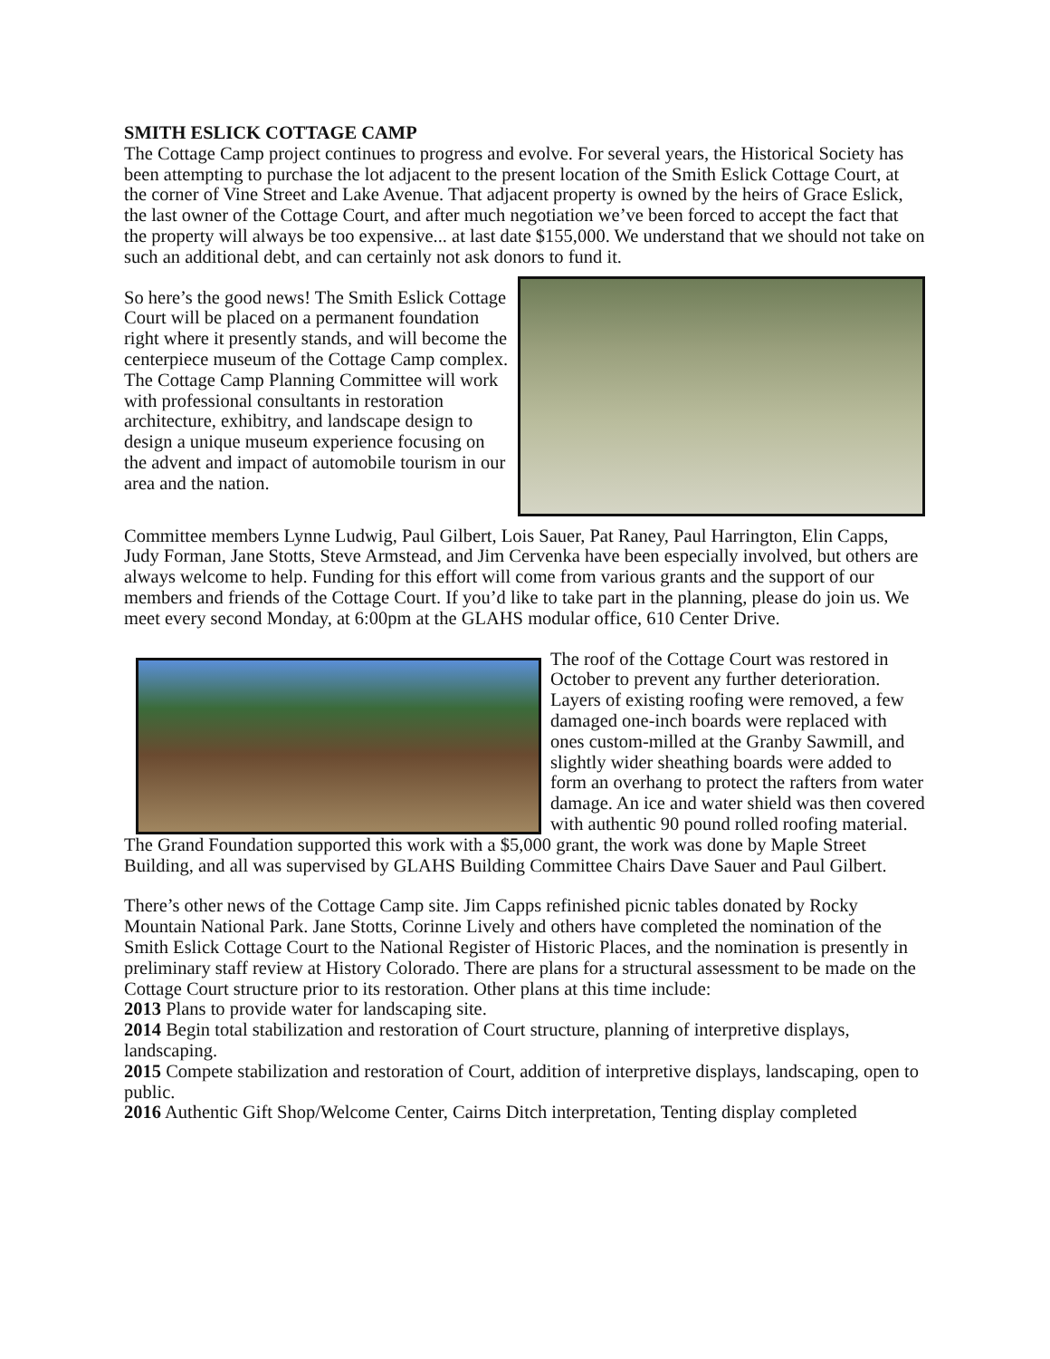SMITH ESLICK COTTAGE CAMP
The Cottage Camp project continues to progress and evolve. For several years, the Historical Society has been attempting to purchase the lot adjacent to the present location of the Smith Eslick Cottage Court, at the corner of Vine Street and Lake Avenue. That adjacent property is owned by the heirs of Grace Eslick, the last owner of the Cottage Court, and after much negotiation we’ve been forced to accept the fact that the property will always be too expensive... at last date $155,000. We understand that we should not take on such an additional debt, and can certainly not ask donors to fund it.
So here’s the good news! The Smith Eslick Cottage Court will be placed on a permanent foundation right where it presently stands, and will become the centerpiece museum of the Cottage Camp complex. The Cottage Camp Planning Committee will work with professional consultants in restoration architecture, exhibitry, and landscape design to design a unique museum experience focusing on the advent and impact of automobile tourism in our area and the nation.
Committee members Lynne Ludwig, Paul Gilbert, Lois Sauer, Pat Raney, Paul Harrington, Elin Capps, Judy Forman, Jane Stotts, Steve Armstead, and Jim Cervenka have been especially involved, but others are always welcome to help. Funding for this effort will come from various grants and the support of our members and friends of the Cottage Court. If you’d like to take part in the planning, please do join us. We meet every second Monday, at 6:00pm at the GLAHS modular office, 610 Center Drive.
The roof of the Cottage Court was restored in October to prevent any further deterioration. Layers of existing roofing were removed, a few damaged one-inch boards were replaced with ones custom-milled at the Granby Sawmill, and slightly wider sheathing boards were added to form an overhang to protect the rafters from water damage. An ice and water shield was then covered with authentic 90 pound rolled roofing material. The Grand Foundation supported this work with a $5,000 grant, the work was done by Maple Street Building, and all was supervised by GLAHS Building Committee Chairs Dave Sauer and Paul Gilbert.
There’s other news of the Cottage Camp site. Jim Capps refinished picnic tables donated by Rocky Mountain National Park. Jane Stotts, Corinne Lively and others have completed the nomination of the Smith Eslick Cottage Court to the National Register of Historic Places, and the nomination is presently in preliminary staff review at History Colorado. There are plans for a structural assessment to be made on the Cottage Court structure prior to its restoration. Other plans at this time include:
2013 Plans to provide water for landscaping site.
2014 Begin total stabilization and restoration of Court structure, planning of interpretive displays, landscaping.
2015 Compete stabilization and restoration of Court, addition of interpretive displays, landscaping, open to public.
2016 Authentic Gift Shop/Welcome Center, Cairns Ditch interpretation, Tenting display completed